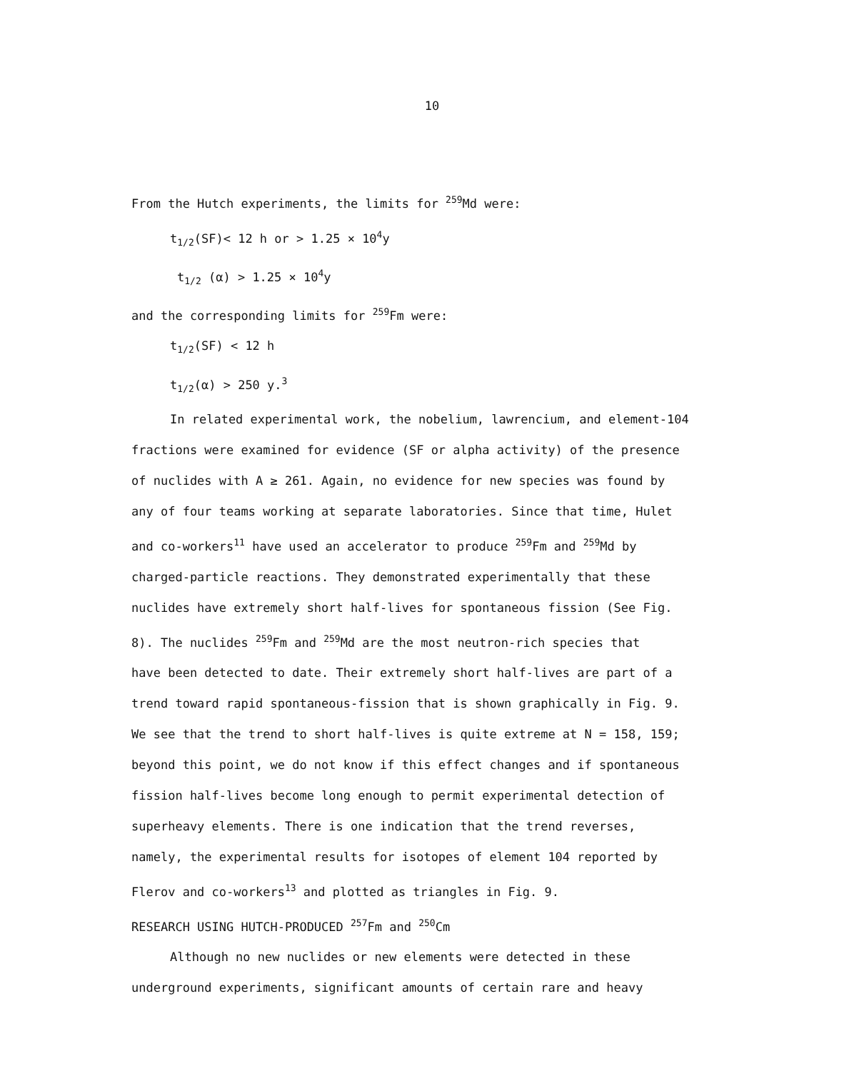10
From the Hutch experiments, the limits for <sup>259</sup>Md were:
t<sub>1/2</sub>(SF)< 12 h or > 1.25 × 10<sup>4</sup>y
t<sub>1/2</sub> (α) > 1.25 × 10<sup>4</sup>y
and the corresponding limits for <sup>259</sup>Fm were:
t<sub>1/2</sub>(SF) < 12 h
t<sub>1/2</sub>(α) > 250 y.<sup>3</sup>
In related experimental work, the nobelium, lawrencium, and element-104
fractions were examined for evidence (SF or alpha activity) of the presence
of nuclides with A ≥ 261. Again, no evidence for new species was found by
any of four teams working at separate laboratories. Since that time, Hulet
and co-workers<sup>11</sup> have used an accelerator to produce <sup>259</sup>Fm and <sup>259</sup>Md by
charged-particle reactions. They demonstrated experimentally that these
nuclides have extremely short half-lives for spontaneous fission (See Fig.
8). The nuclides <sup>259</sup>Fm and <sup>259</sup>Md are the most neutron-rich species that
have been detected to date. Their extremely short half-lives are part of a
trend toward rapid spontaneous-fission that is shown graphically in Fig. 9.
We see that the trend to short half-lives is quite extreme at N = 158, 159;
beyond this point, we do not know if this effect changes and if spontaneous
fission half-lives become long enough to permit experimental detection of
superheavy elements. There is one indication that the trend reverses,
namely, the experimental results for isotopes of element 104 reported by
Flerov and co-workers<sup>13</sup> and plotted as triangles in Fig. 9.
RESEARCH USING HUTCH-PRODUCED <sup>257</sup>Fm and <sup>250</sup>Cm
Although no new nuclides or new elements were detected in these
underground experiments, significant amounts of certain rare and heavy